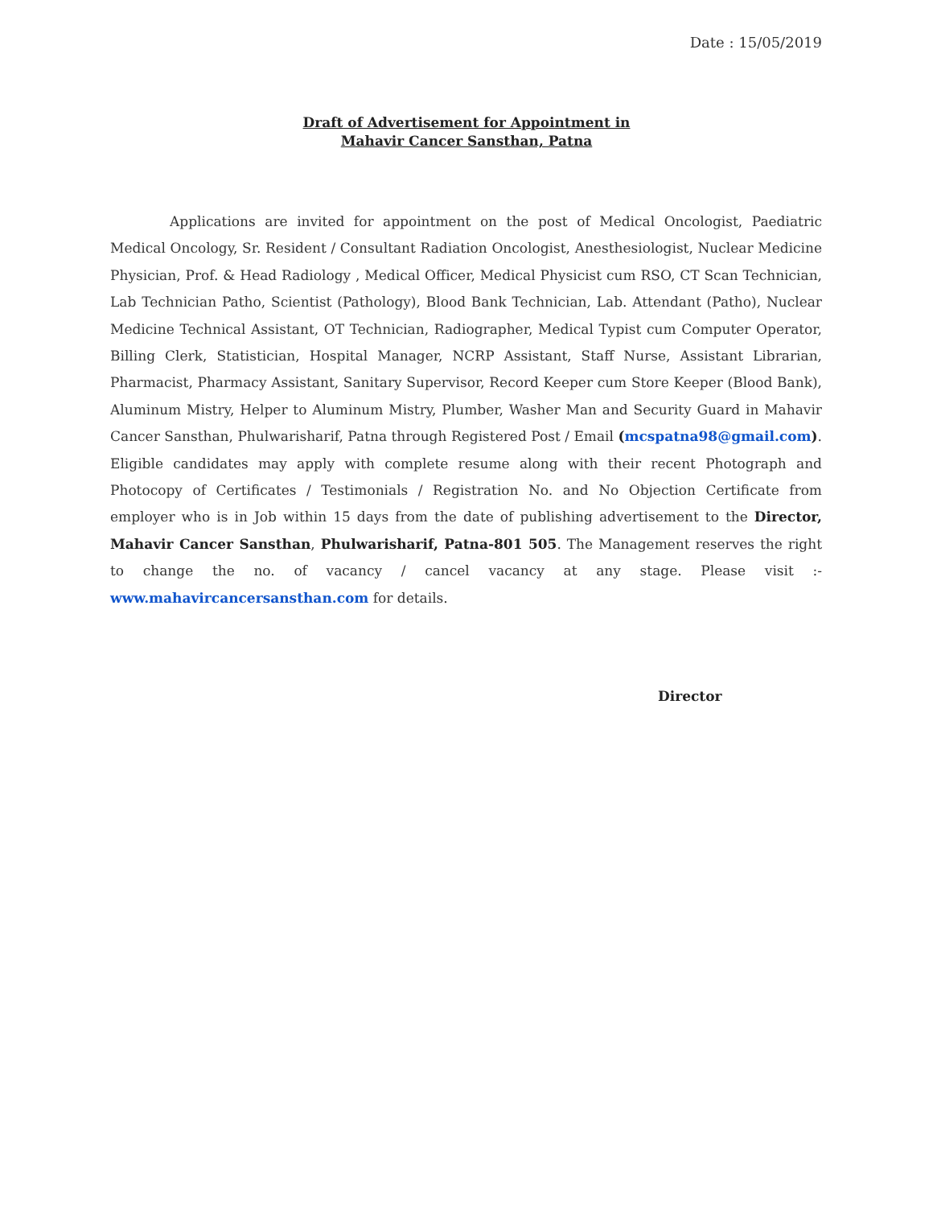Date : 15/05/2019
Draft of Advertisement for Appointment in
Mahavir Cancer Sansthan, Patna
Applications are invited for appointment on the post of Medical Oncologist, Paediatric Medical Oncology, Sr. Resident / Consultant Radiation Oncologist, Anesthesiologist, Nuclear Medicine Physician, Prof. & Head Radiology , Medical Officer, Medical Physicist cum RSO, CT Scan Technician, Lab Technician Patho, Scientist (Pathology), Blood Bank Technician, Lab. Attendant (Patho), Nuclear Medicine Technical Assistant, OT Technician, Radiographer, Medical Typist cum Computer Operator, Billing Clerk, Statistician, Hospital Manager, NCRP Assistant, Staff Nurse, Assistant Librarian, Pharmacist, Pharmacy Assistant, Sanitary Supervisor, Record Keeper cum Store Keeper (Blood Bank), Aluminum Mistry, Helper to Aluminum Mistry, Plumber, Washer Man and Security Guard in Mahavir Cancer Sansthan, Phulwarisharif, Patna through Registered Post / Email (mcspatna98@gmail.com). Eligible candidates may apply with complete resume along with their recent Photograph and Photocopy of Certificates / Testimonials / Registration No. and No Objection Certificate from employer who is in Job within 15 days from the date of publishing advertisement to the Director, Mahavir Cancer Sansthan, Phulwarisharif, Patna-801 505. The Management reserves the right to change the no. of vacancy / cancel vacancy at any stage. Please visit :- www.mahavircancersansthan.com for details.
Director